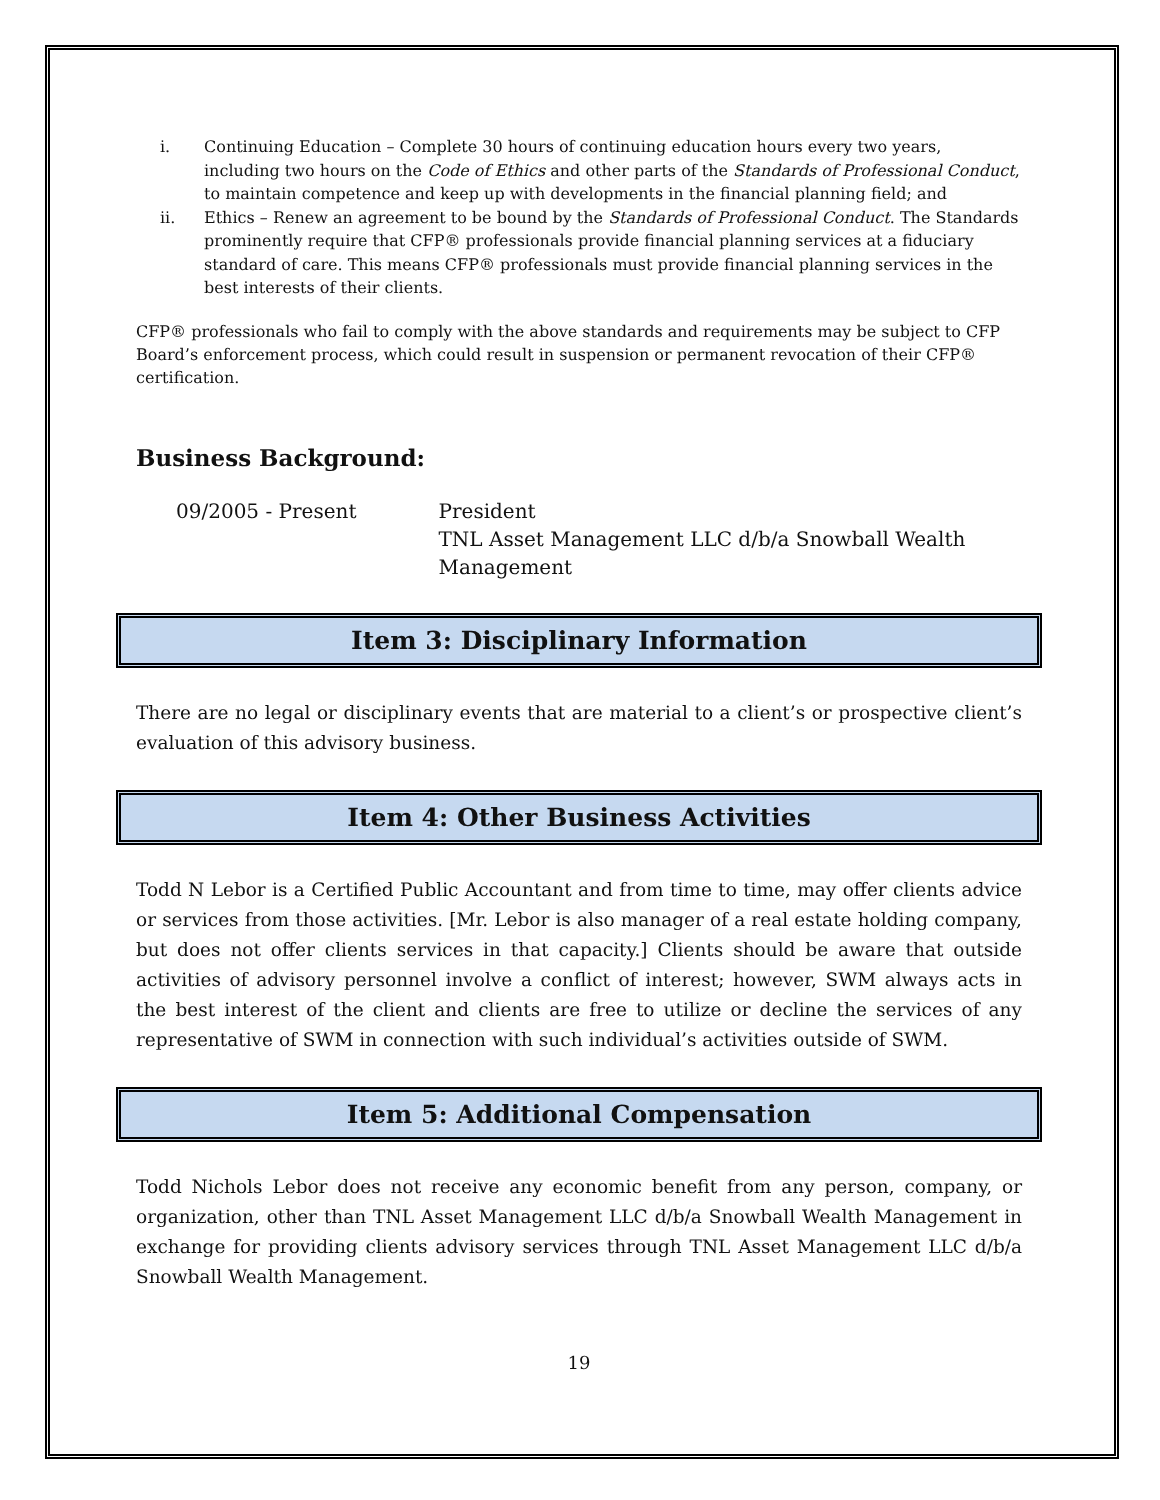i. Continuing Education – Complete 30 hours of continuing education hours every two years, including two hours on the Code of Ethics and other parts of the Standards of Professional Conduct, to maintain competence and keep up with developments in the financial planning field; and
ii. Ethics – Renew an agreement to be bound by the Standards of Professional Conduct. The Standards prominently require that CFP® professionals provide financial planning services at a fiduciary standard of care. This means CFP® professionals must provide financial planning services in the best interests of their clients.
CFP® professionals who fail to comply with the above standards and requirements may be subject to CFP Board’s enforcement process, which could result in suspension or permanent revocation of their CFP® certification.
Business Background:
09/2005 - Present President
TNL Asset Management LLC d/b/a Snowball Wealth Management
Item 3: Disciplinary Information
There are no legal or disciplinary events that are material to a client’s or prospective client’s evaluation of this advisory business.
Item 4: Other Business Activities
Todd N Lebor is a Certified Public Accountant and from time to time, may offer clients advice or services from those activities. [Mr. Lebor is also manager of a real estate holding company, but does not offer clients services in that capacity.] Clients should be aware that outside activities of advisory personnel involve a conflict of interest; however, SWM always acts in the best interest of the client and clients are free to utilize or decline the services of any representative of SWM in connection with such individual’s activities outside of SWM.
Item 5: Additional Compensation
Todd Nichols Lebor does not receive any economic benefit from any person, company, or organization, other than TNL Asset Management LLC d/b/a Snowball Wealth Management in exchange for providing clients advisory services through TNL Asset Management LLC d/b/a Snowball Wealth Management.
19